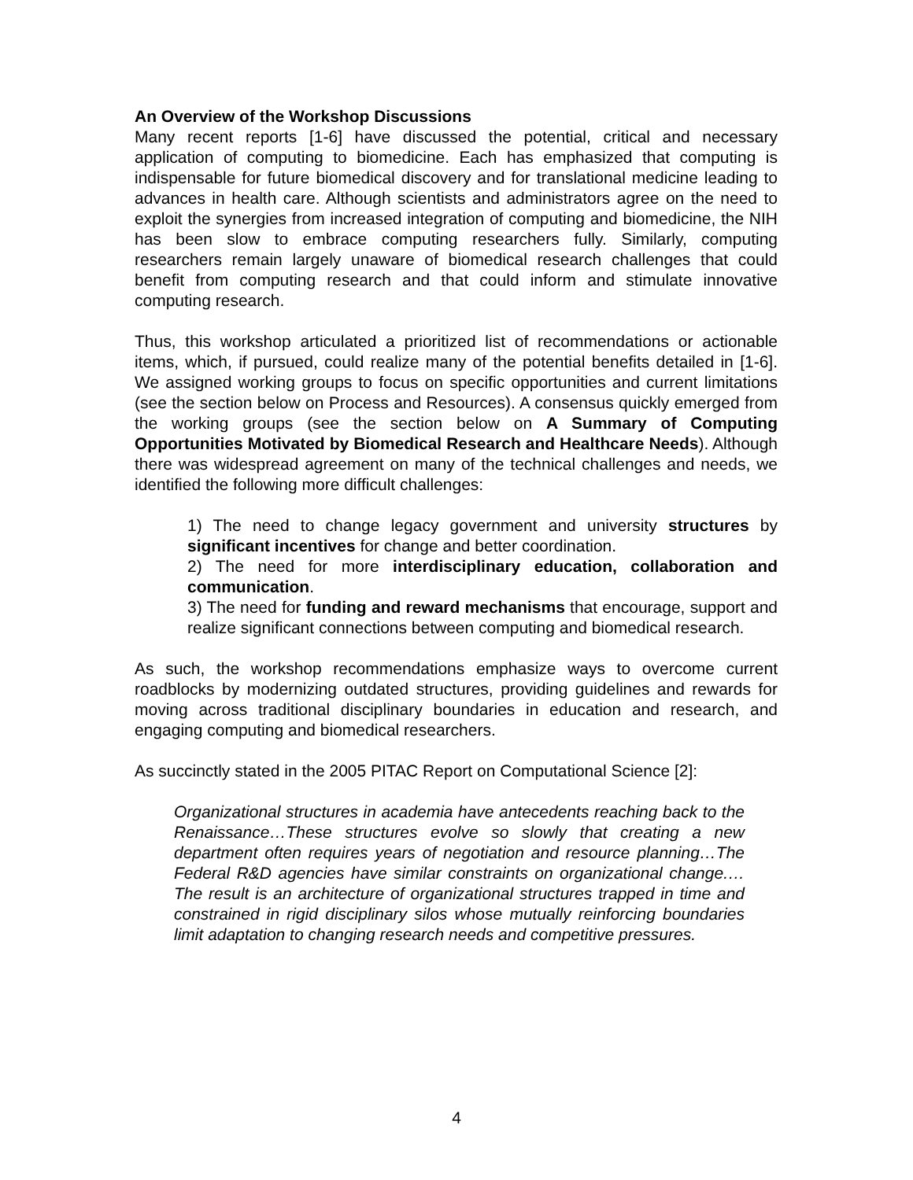An Overview of the Workshop Discussions
Many recent reports [1-6] have discussed the potential, critical and necessary application of computing to biomedicine. Each has emphasized that computing is indispensable for future biomedical discovery and for translational medicine leading to advances in health care. Although scientists and administrators agree on the need to exploit the synergies from increased integration of computing and biomedicine, the NIH has been slow to embrace computing researchers fully. Similarly, computing researchers remain largely unaware of biomedical research challenges that could benefit from computing research and that could inform and stimulate innovative computing research.
Thus, this workshop articulated a prioritized list of recommendations or actionable items, which, if pursued, could realize many of the potential benefits detailed in [1-6]. We assigned working groups to focus on specific opportunities and current limitations (see the section below on Process and Resources). A consensus quickly emerged from the working groups (see the section below on A Summary of Computing Opportunities Motivated by Biomedical Research and Healthcare Needs). Although there was widespread agreement on many of the technical challenges and needs, we identified the following more difficult challenges:
1) The need to change legacy government and university structures by significant incentives for change and better coordination.
2) The need for more interdisciplinary education, collaboration and communication.
3) The need for funding and reward mechanisms that encourage, support and realize significant connections between computing and biomedical research.
As such, the workshop recommendations emphasize ways to overcome current roadblocks by modernizing outdated structures, providing guidelines and rewards for moving across traditional disciplinary boundaries in education and research, and engaging computing and biomedical researchers.
As succinctly stated in the 2005 PITAC Report on Computational Science [2]:
Organizational structures in academia have antecedents reaching back to the Renaissance…These structures evolve so slowly that creating a new department often requires years of negotiation and resource planning…The Federal R&D agencies have similar constraints on organizational change.…The result is an architecture of organizational structures trapped in time and constrained in rigid disciplinary silos whose mutually reinforcing boundaries limit adaptation to changing research needs and competitive pressures.
4